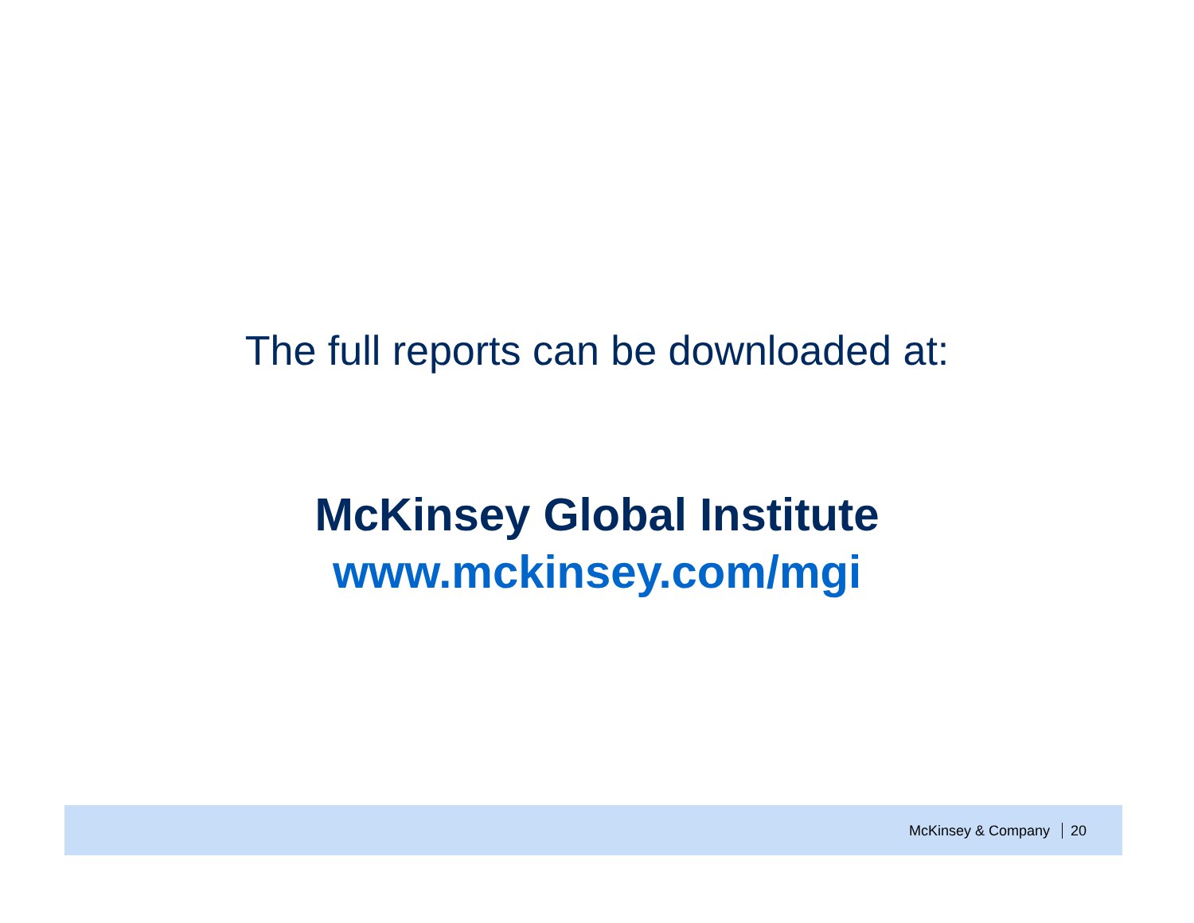The full reports can be downloaded at:
McKinsey Global Institute
www.mckinsey.com/mgi
McKinsey & Company 20